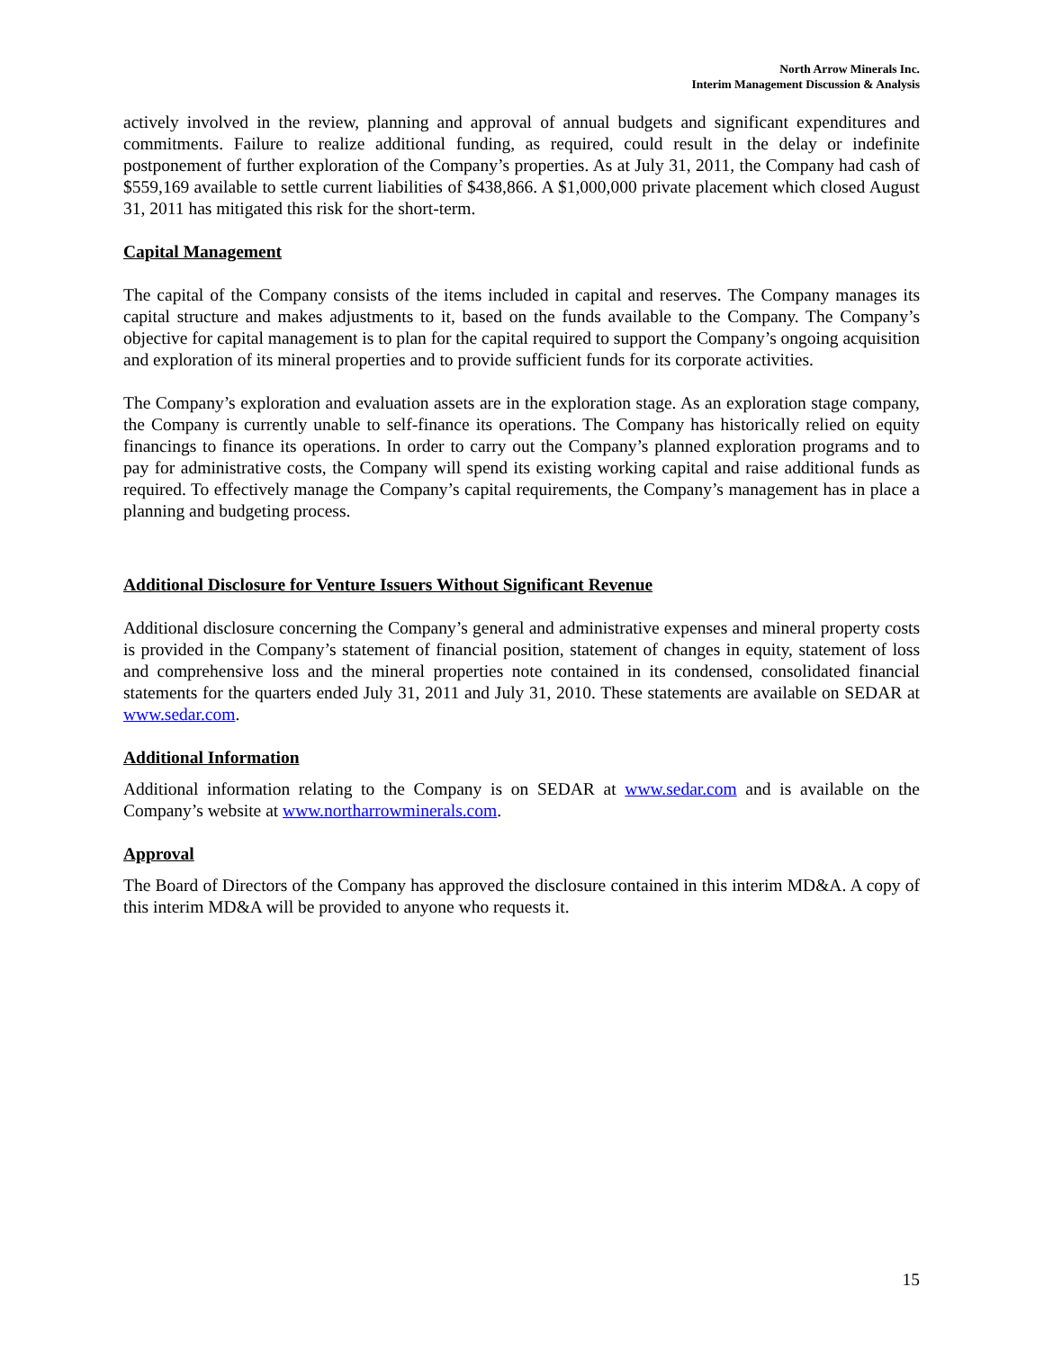North Arrow Minerals Inc.
Interim Management Discussion & Analysis
actively involved in the review, planning and approval of annual budgets and significant expenditures and commitments. Failure to realize additional funding, as required, could result in the delay or indefinite postponement of further exploration of the Company’s properties. As at July 31, 2011, the Company had cash of $559,169 available to settle current liabilities of $438,866. A $1,000,000 private placement which closed August 31, 2011 has mitigated this risk for the short-term.
Capital Management
The capital of the Company consists of the items included in capital and reserves. The Company manages its capital structure and makes adjustments to it, based on the funds available to the Company. The Company’s objective for capital management is to plan for the capital required to support the Company’s ongoing acquisition and exploration of its mineral properties and to provide sufficient funds for its corporate activities.
The Company’s exploration and evaluation assets are in the exploration stage. As an exploration stage company, the Company is currently unable to self-finance its operations. The Company has historically relied on equity financings to finance its operations. In order to carry out the Company’s planned exploration programs and to pay for administrative costs, the Company will spend its existing working capital and raise additional funds as required. To effectively manage the Company’s capital requirements, the Company’s management has in place a planning and budgeting process.
Additional Disclosure for Venture Issuers Without Significant Revenue
Additional disclosure concerning the Company’s general and administrative expenses and mineral property costs is provided in the Company’s statement of financial position, statement of changes in equity, statement of loss and comprehensive loss and the mineral properties note contained in its condensed, consolidated financial statements for the quarters ended July 31, 2011 and July 31, 2010. These statements are available on SEDAR at www.sedar.com.
Additional Information
Additional information relating to the Company is on SEDAR at www.sedar.com and is available on the Company’s website at www.northarrowminerals.com.
Approval
The Board of Directors of the Company has approved the disclosure contained in this interim MD&A. A copy of this interim MD&A will be provided to anyone who requests it.
15